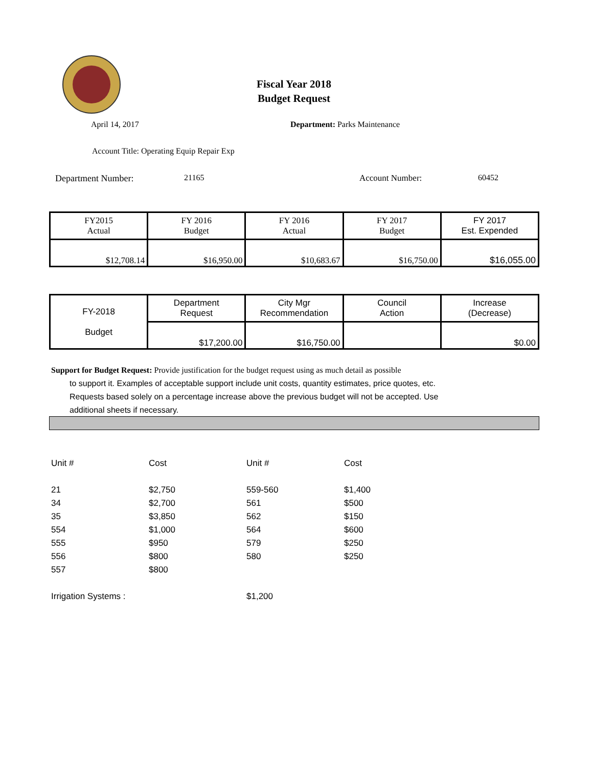Fiscal Year 2018
Budget Request
April 14, 2017 Department: Parks Maintenance
Account Title: Operating Equip Repair Exp
Department Number: 21165 Account Number: 60452
| FY2015 Actual | FY 2016 Budget | FY 2016 Actual | FY 2017 Budget | FY 2017 Est. Expended |
| $12,708.14 | $16,950.00 | $10,683.67 | $16,750.00 | $16,055.00 |
| FY-2018 Budget | Department Request | City Mgr Recommendation | Council Action | Increase (Decrease) |
| | $17,200.00 | $16,750.00 | | $0.00 |
Support for Budget Request: Provide justification for the budget request using as much detail as possible
to support it. Examples of acceptable support include unit costs, quantity estimates, price quotes, etc.
Requests based solely on a percentage increase above the previous budget will not be accepted. Use
additional sheets if necessary.
| Unit # | Cost | Unit # | Cost |
| 21 | $2,750 | 559-560 | $1,400 |
| 34 | $2,700 | 561 | $500 |
| 35 | $3,850 | 562 | $150 |
| 554 | $1,000 | 564 | $600 |
| 555 | $950 | 579 | $250 |
| 556 | $800 | 580 | $250 |
| 557 | $800 | | |
| Irrigation Systems : | | $1,200 | |